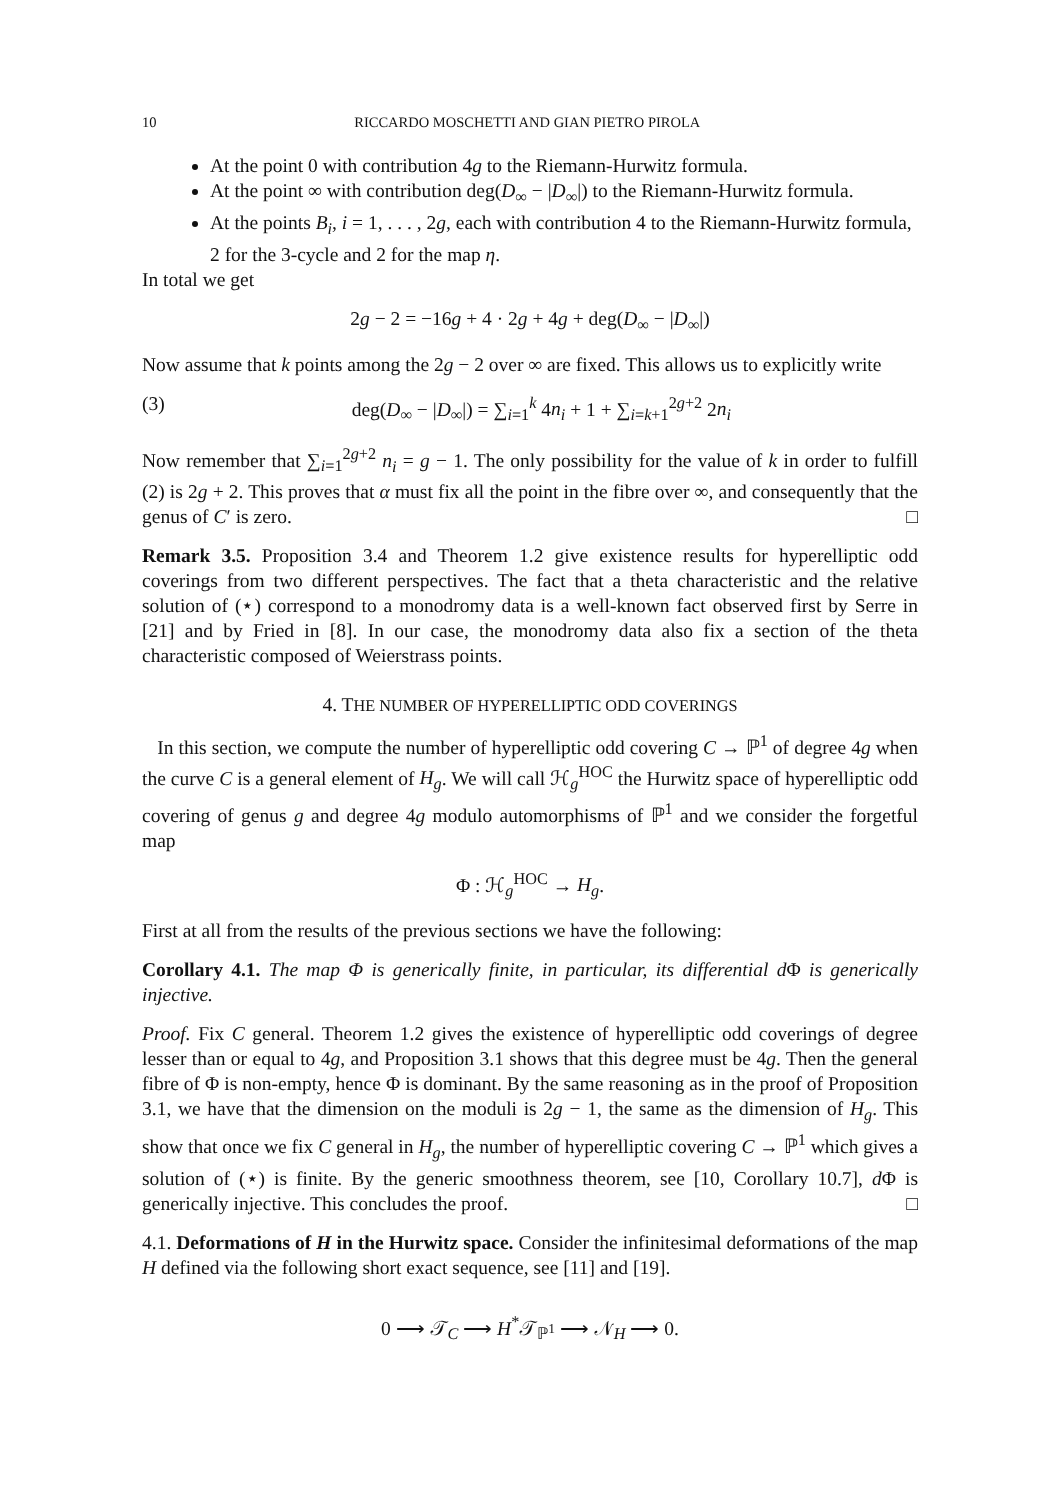10 RICCARDO MOSCHETTI AND GIAN PIETRO PIROLA
At the point 0 with contribution 4g to the Riemann-Hurwitz formula.
At the point ∞ with contribution deg(D<sub>∞</sub> − |D<sub>∞</sub>|) to the Riemann-Hurwitz formula.
At the points B<sub>i</sub>, i = 1, . . . , 2g, each with contribution 4 to the Riemann-Hurwitz formula, 2 for the 3-cycle and 2 for the map η.
In total we get
2g − 2 = −16g + 4 · 2g + 4g + deg(D<sub>∞</sub> − |D<sub>∞</sub>|)
Now assume that k points among the 2g − 2 over ∞ are fixed. This allows us to explicitly write
(3) deg(D<sub>∞</sub> − |D<sub>∞</sub>|) = ∑<sub>i=1</sub><sup>k</sup> 4n<sub>i</sub> + 1 + ∑<sub>i=k+1</sub><sup>2g+2</sup> 2n<sub>i</sub>
Now remember that ∑<sub>i=1</sub><sup>2g+2</sup> n<sub>i</sub> = g − 1. The only possibility for the value of k in order to fulfill (2) is 2g + 2. This proves that α must fix all the point in the fibre over ∞, and consequently that the genus of C′ is zero. □
Remark 3.5. Proposition 3.4 and Theorem 1.2 give existence results for hyperelliptic odd coverings from two different perspectives. The fact that a theta characteristic and the relative solution of (⋆) correspond to a monodromy data is a well-known fact observed first by Serre in [21] and by Fried in [8]. In our case, the monodromy data also fix a section of the theta characteristic composed of Weierstrass points.
4. THE NUMBER OF HYPERELLIPTIC ODD COVERINGS
In this section, we compute the number of hyperelliptic odd covering C → ℙ<sup>1</sup> of degree 4g when the curve C is a general element of H<sub>g</sub>. We will call ℋ<sub>g</sub><sup>HOC</sup> the Hurwitz space of hyperelliptic odd covering of genus g and degree 4g modulo automorphisms of ℙ<sup>1</sup> and we consider the forgetful map
Φ : ℋ<sub>g</sub><sup>HOC</sup> → H<sub>g</sub>.
First at all from the results of the previous sections we have the following:
Corollary 4.1. The map Φ is generically finite, in particular, its differential d Φ is generically injective.
Proof. Fix C general. Theorem 1.2 gives the existence of hyperelliptic odd coverings of degree lesser than or equal to 4g, and Proposition 3.1 shows that this degree must be 4g. Then the general fibre of Φ is non-empty, hence Φ is dominant. By the same reasoning as in the proof of Proposition 3.1, we have that the dimension on the moduli is 2g − 1, the same as the dimension of H<sub>g</sub>. This show that once we fix C general in H<sub>g</sub>, the number of hyperelliptic covering C → ℙ<sup>1</sup> which gives a solution of (⋆) is finite. By the generic smoothness theorem, see [10, Corollary 10.7], d Φ is generically injective. This concludes the proof. □
4.1. Deformations of H in the Hurwitz space. Consider the infinitesimal deformations of the map H defined via the following short exact sequence, see [11] and [19].
0 ⟶ 𝒯<sub>C</sub> ⟶ H<sup>*</sup>𝒯<sub>ℙ<sup>1</sup></sub> ⟶ 𝒩<sub>H</sub> ⟶ 0.